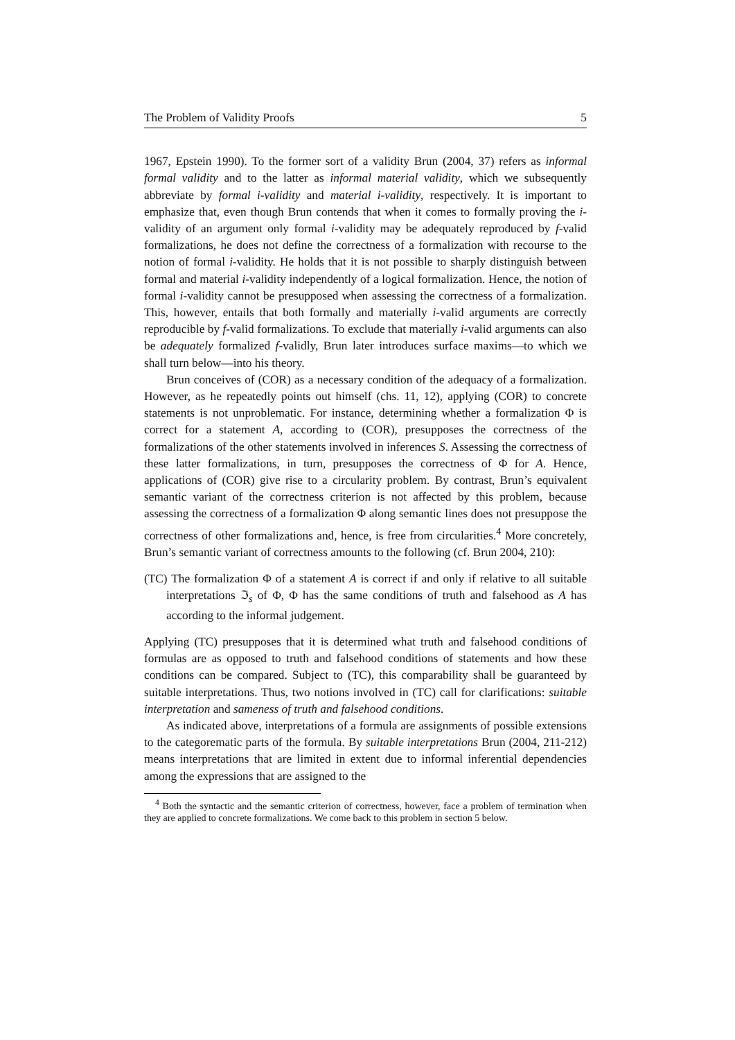The Problem of Validity Proofs 5
1967, Epstein 1990). To the former sort of a validity Brun (2004, 37) refers as informal formal validity and to the latter as informal material validity, which we subsequently abbreviate by formal i-validity and material i-validity, respectively. It is important to emphasize that, even though Brun contends that when it comes to formally proving the i-validity of an argument only formal i-validity may be adequately reproduced by f-valid formalizations, he does not define the correctness of a formalization with recourse to the notion of formal i-validity. He holds that it is not possible to sharply distinguish between formal and material i-validity independently of a logical formalization. Hence, the notion of formal i-validity cannot be presupposed when assessing the correctness of a formalization. This, however, entails that both formally and materially i-valid arguments are correctly reproducible by f-valid formalizations. To exclude that materially i-valid arguments can also be adequately formalized f-validly, Brun later introduces surface maxims—to which we shall turn below—into his theory.
Brun conceives of (COR) as a necessary condition of the adequacy of a formalization. However, as he repeatedly points out himself (chs. 11, 12), applying (COR) to concrete statements is not unproblematic. For instance, determining whether a formalization Φ is correct for a statement A, according to (COR), presupposes the correctness of the formalizations of the other statements involved in inferences S. Assessing the correctness of these latter formalizations, in turn, presupposes the correctness of Φ for A. Hence, applications of (COR) give rise to a circularity problem. By contrast, Brun’s equivalent semantic variant of the correctness criterion is not affected by this problem, because assessing the correctness of a formalization Φ along semantic lines does not presuppose the correctness of other formalizations and, hence, is free from circularities.<sup>4</sup> More concretely, Brun’s semantic variant of correctness amounts to the following (cf. Brun 2004, 210):
(TC) The formalization Φ of a statement A is correct if and only if relative to all suitable interpretations ℑ<sub>s</sub> of Φ, Φ has the same conditions of truth and falsehood as A has according to the informal judgement.
Applying (TC) presupposes that it is determined what truth and falsehood conditions of formulas are as opposed to truth and falsehood conditions of statements and how these conditions can be compared. Subject to (TC), this comparability shall be guaranteed by suitable interpretations. Thus, two notions involved in (TC) call for clarifications: suitable interpretation and sameness of truth and falsehood conditions.
As indicated above, interpretations of a formula are assignments of possible extensions to the categorematic parts of the formula. By suitable interpretations Brun (2004, 211-212) means interpretations that are limited in extent due to informal inferential dependencies among the expressions that are assigned to the
<sup>4</sup> Both the syntactic and the semantic criterion of correctness, however, face a problem of termination when they are applied to concrete formalizations. We come back to this problem in section 5 below.